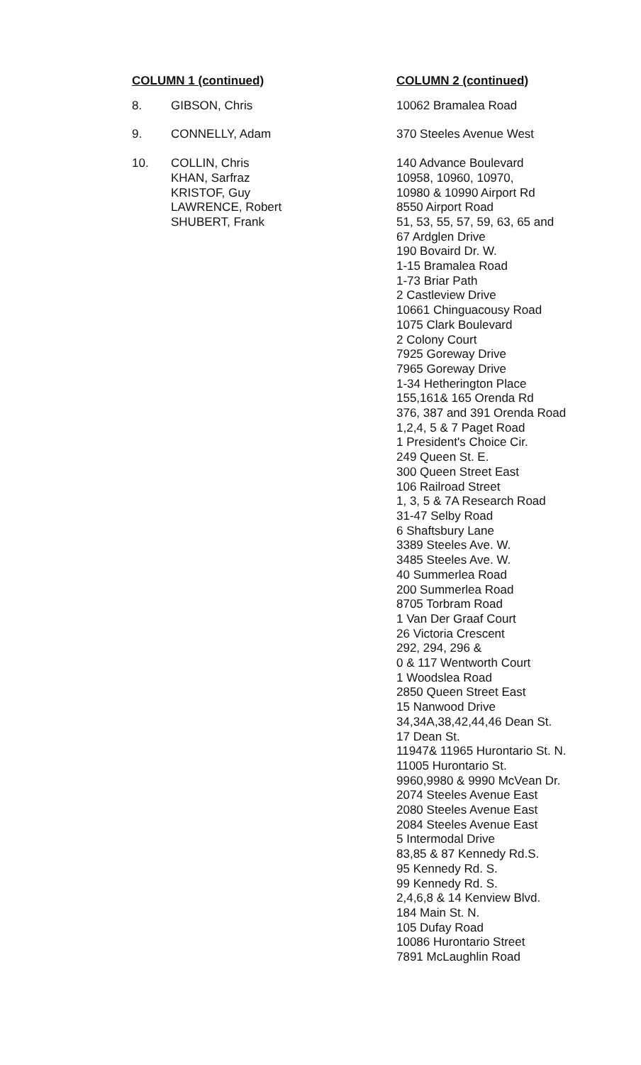| COLUMN 1 (continued) | | COLUMN 2 (continued) |
| --- | --- | --- |
| 8. | GIBSON, Chris | 10062 Bramalea Road |
| 9. | CONNELLY, Adam | 370 Steeles Avenue West |
| 10. | COLLIN, Chris KHAN, Sarfraz KRISTOF, Guy LAWRENCE, Robert SHUBERT, Frank | 140 Advance Boulevard 10958, 10960, 10970, 10980 & 10990 Airport Rd 8550 Airport Road 51, 53, 55, 57, 59, 63, 65 and 67 Ardglen Drive 190 Bovaird Dr. W. 1-15 Bramalea Road 1-73 Briar Path 2 Castleview Drive 10661 Chinguacousy Road 1075 Clark Boulevard 2 Colony Court 7925 Goreway Drive 7965 Goreway Drive 1-34 Hetherington Place 155,161& 165 Orenda Rd 376, 387 and 391 Orenda Road 1,2,4, 5 & 7 Paget Road 1 President's Choice Cir. 249 Queen St. E. 300 Queen Street East 106 Railroad Street 1, 3, 5 & 7A Research Road 31-47 Selby Road 6 Shaftsbury Lane 3389 Steeles Ave. W. 3485 Steeles Ave. W. 40 Summerlea Road 200 Summerlea Road 8705 Torbram Road 1 Van Der Graaf Court 26 Victoria Crescent 292, 294, 296 & 0 & 117 Wentworth Court 1 Woodslea Road 2850 Queen Street East 15 Nanwood Drive 34,34A,38,42,44,46 Dean St. 17 Dean St. 11947& 11965 Hurontario St. N. 11005 Hurontario St. 9960,9980 & 9990 McVean Dr. 2074 Steeles Avenue East 2080 Steeles Avenue East 2084 Steeles Avenue East 5 Intermodal Drive 83,85 & 87 Kennedy Rd.S. 95 Kennedy Rd. S. 99 Kennedy Rd. S. 2,4,6,8 & 14 Kenview Blvd. 184 Main St. N. 105 Dufay Road 10086 Hurontario Street 7891 McLaughlin Road |